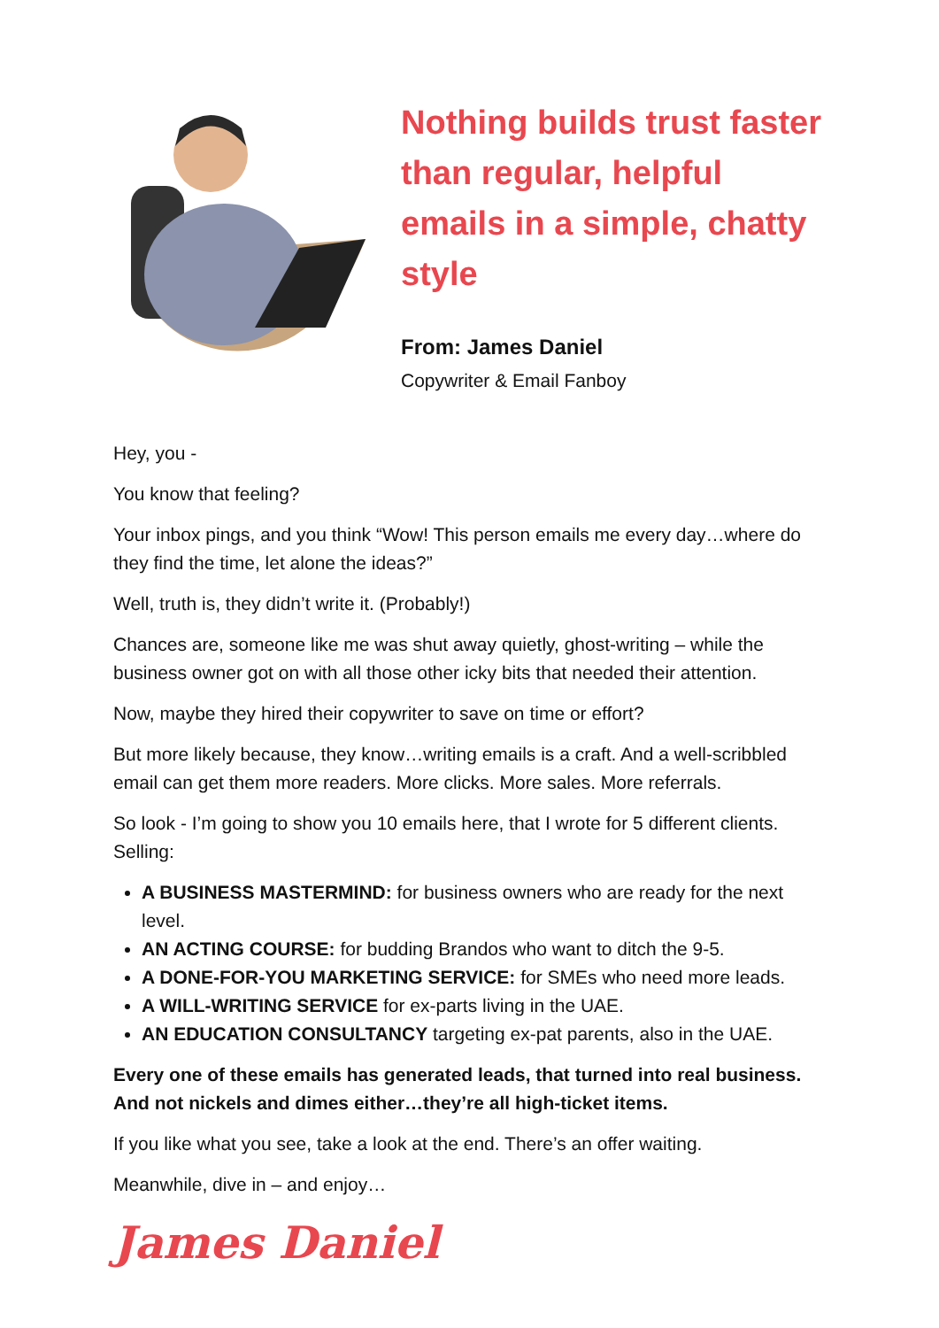Nothing builds trust faster than regular, helpful emails in a simple, chatty style
From: James Daniel
Copywriter & Email Fanboy
Hey, you -
You know that feeling?
Your inbox pings, and you think “Wow! This person emails me every day…where do they find the time, let alone the ideas?”
Well, truth is, they didn’t write it. (Probably!)
Chances are, someone like me was shut away quietly, ghost-writing – while the business owner got on with all those other icky bits that needed their attention.
Now, maybe they hired their copywriter to save on time or effort?
But more likely because, they know…writing emails is a craft. And a well-scribbled email can get them more readers. More clicks. More sales. More referrals.
So look - I’m going to show you 10 emails here, that I wrote for 5 different clients. Selling:
A BUSINESS MASTERMIND: for business owners who are ready for the next level.
AN ACTING COURSE: for budding Brandos who want to ditch the 9-5.
A DONE-FOR-YOU MARKETING SERVICE: for SMEs who need more leads.
A WILL-WRITING SERVICE for ex-parts living in the UAE.
AN EDUCATION CONSULTANCY targeting ex-pat parents, also in the UAE.
Every one of these emails has generated leads, that turned into real business. And not nickels and dimes either…they’re all high-ticket items.
If you like what you see, take a look at the end. There’s an offer waiting.
Meanwhile, dive in – and enjoy…
James Daniel